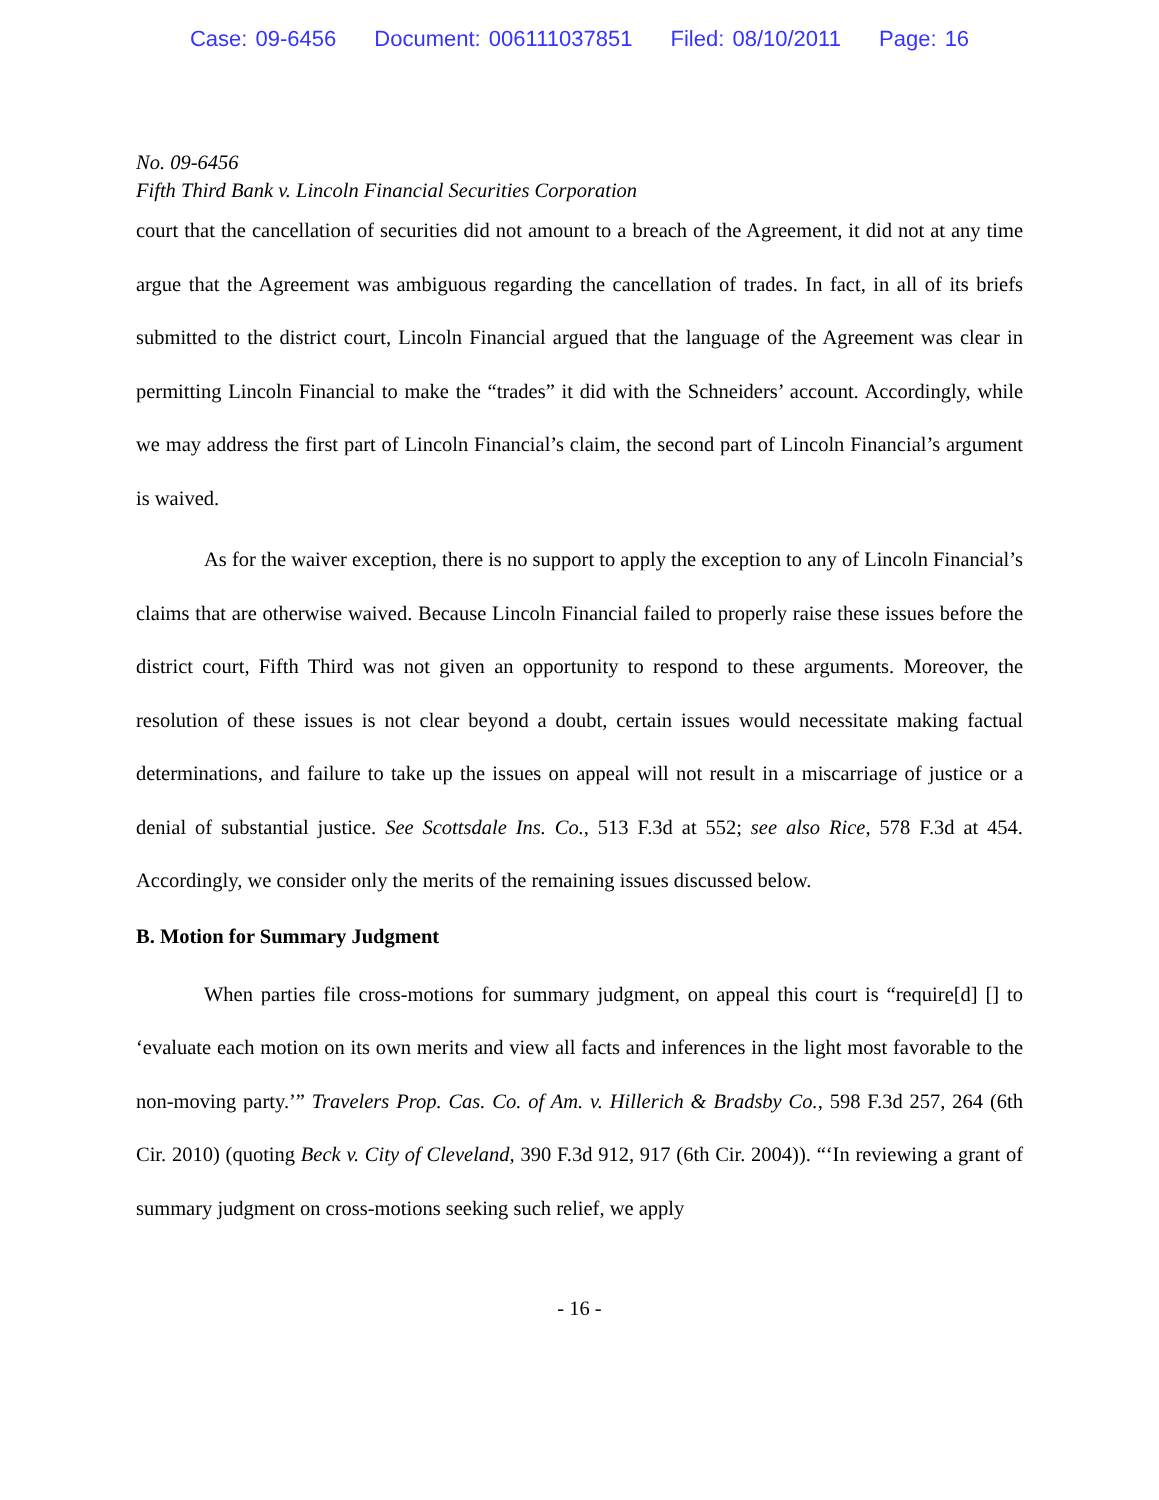Case: 09-6456 Document: 006111037851 Filed: 08/10/2011 Page: 16
No. 09-6456
Fifth Third Bank v. Lincoln Financial Securities Corporation
court that the cancellation of securities did not amount to a breach of the Agreement, it did not at any time argue that the Agreement was ambiguous regarding the cancellation of trades. In fact, in all of its briefs submitted to the district court, Lincoln Financial argued that the language of the Agreement was clear in permitting Lincoln Financial to make the “trades” it did with the Schneiders’ account. Accordingly, while we may address the first part of Lincoln Financial’s claim, the second part of Lincoln Financial’s argument is waived.
As for the waiver exception, there is no support to apply the exception to any of Lincoln Financial’s claims that are otherwise waived. Because Lincoln Financial failed to properly raise these issues before the district court, Fifth Third was not given an opportunity to respond to these arguments. Moreover, the resolution of these issues is not clear beyond a doubt, certain issues would necessitate making factual determinations, and failure to take up the issues on appeal will not result in a miscarriage of justice or a denial of substantial justice. See Scottsdale Ins. Co., 513 F.3d at 552; see also Rice, 578 F.3d at 454. Accordingly, we consider only the merits of the remaining issues discussed below.
B. Motion for Summary Judgment
When parties file cross-motions for summary judgment, on appeal this court is “require[d] [] to ‘evaluate each motion on its own merits and view all facts and inferences in the light most favorable to the non-moving party.’” Travelers Prop. Cas. Co. of Am. v. Hillerich & Bradsby Co., 598 F.3d 257, 264 (6th Cir. 2010) (quoting Beck v. City of Cleveland, 390 F.3d 912, 917 (6th Cir. 2004)). “‘In reviewing a grant of summary judgment on cross-motions seeking such relief, we apply
- 16 -